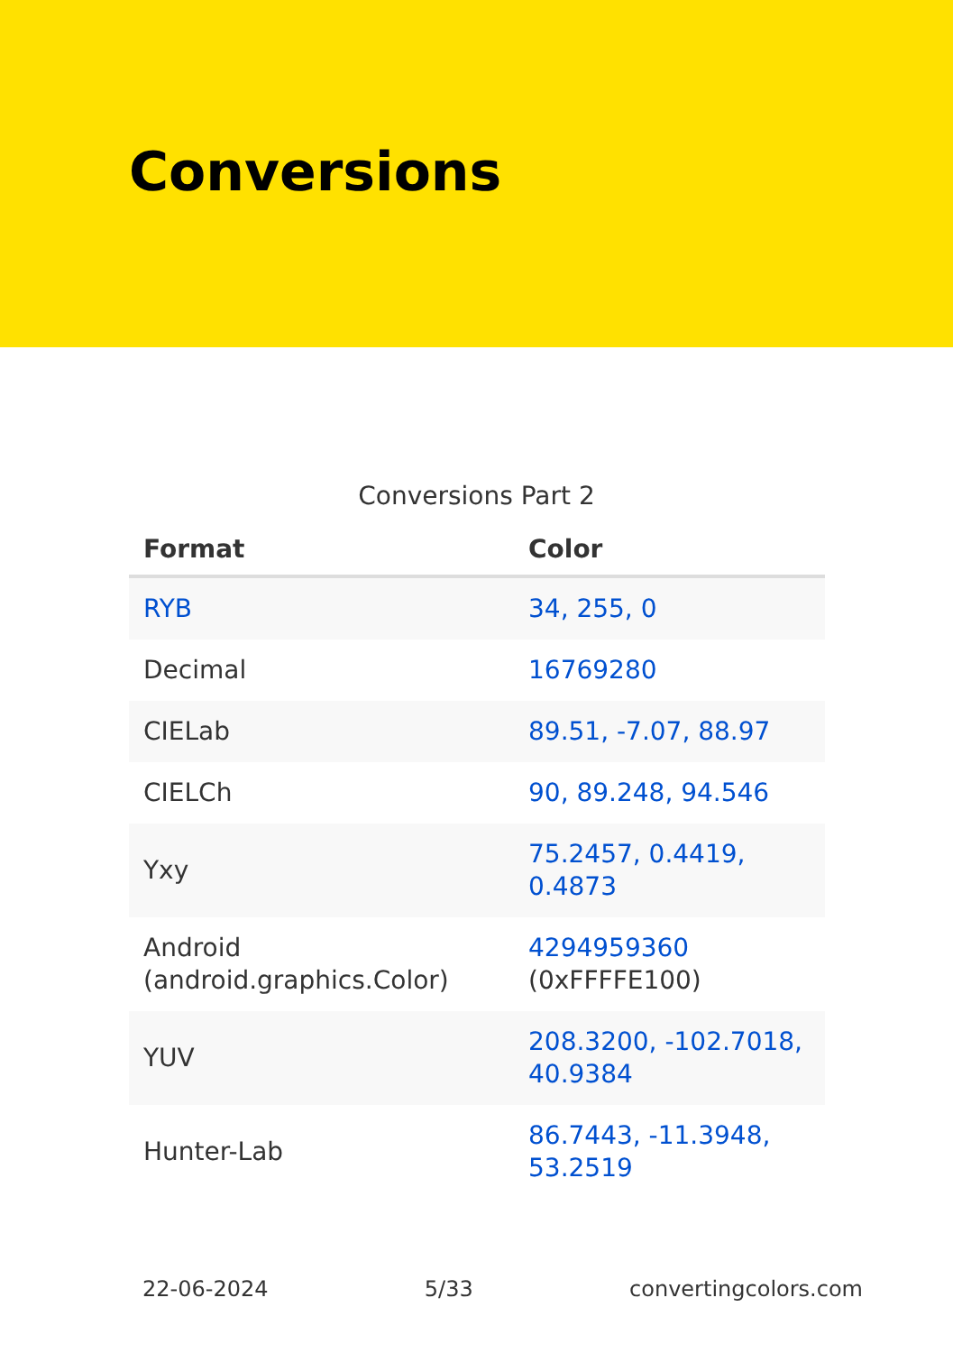Conversions
Conversions Part 2
| Format | Color |
| --- | --- |
| RYB | 34, 255, 0 |
| Decimal | 16769280 |
| CIELab | 89.51, -7.07, 88.97 |
| CIELCh | 90, 89.248, 94.546 |
| Yxy | 75.2457, 0.4419, 0.4873 |
| Android (android.graphics.Color) | 4294959360 (0xFFFFE100) |
| YUV | 208.3200, -102.7018, 40.9384 |
| Hunter-Lab | 86.7443, -11.3948, 53.2519 |
22-06-2024 5/33 convertingcolors.com